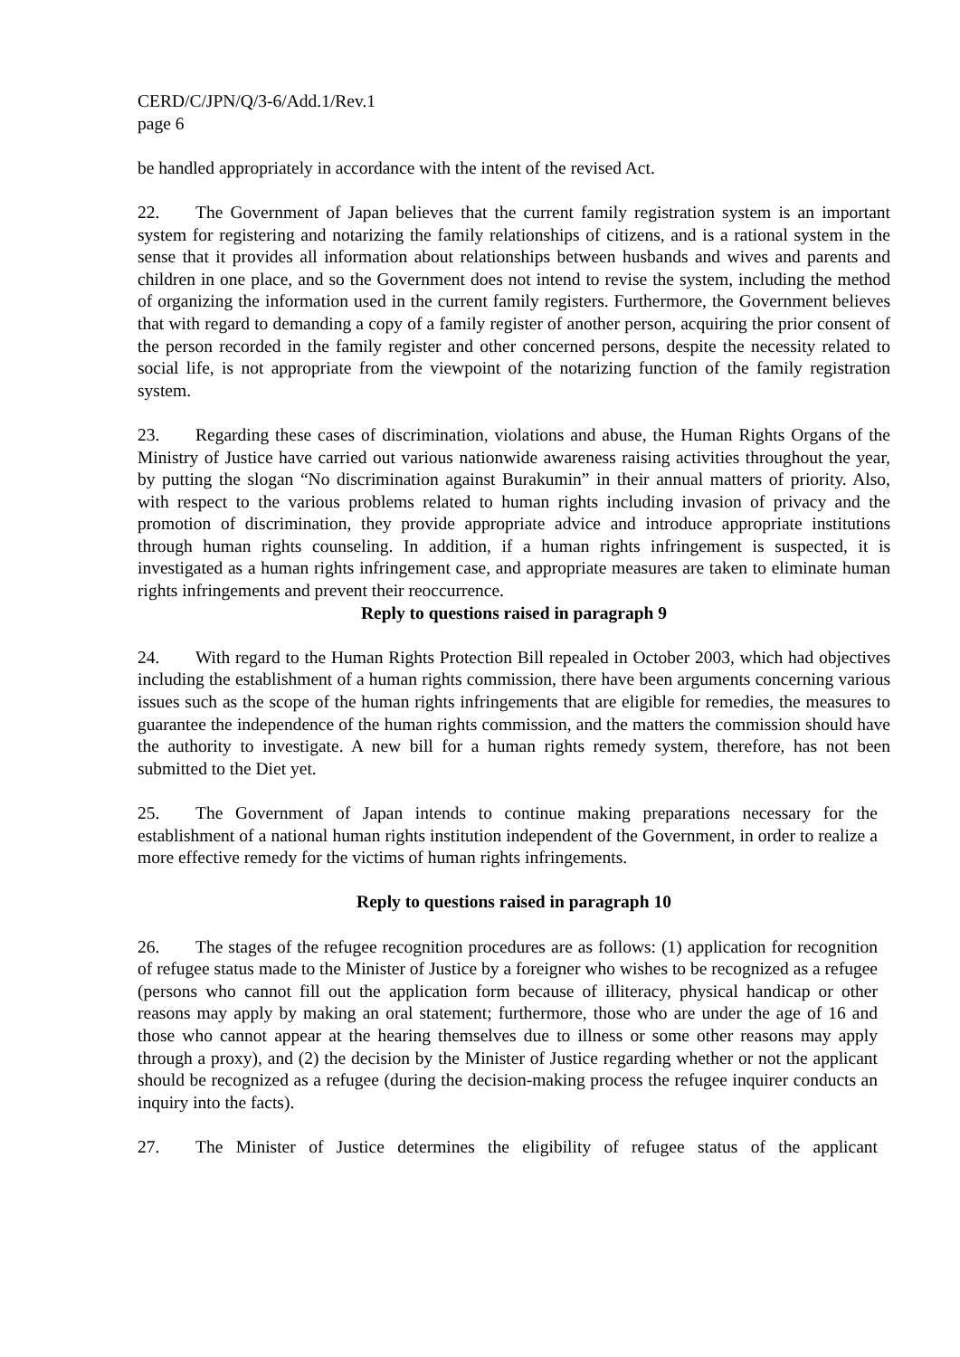CERD/C/JPN/Q/3-6/Add.1/Rev.1
page 6
be handled appropriately in accordance with the intent of the revised Act.
22. The Government of Japan believes that the current family registration system is an important system for registering and notarizing the family relationships of citizens, and is a rational system in the sense that it provides all information about relationships between husbands and wives and parents and children in one place, and so the Government does not intend to revise the system, including the method of organizing the information used in the current family registers. Furthermore, the Government believes that with regard to demanding a copy of a family register of another person, acquiring the prior consent of the person recorded in the family register and other concerned persons, despite the necessity related to social life, is not appropriate from the viewpoint of the notarizing function of the family registration system.
23. Regarding these cases of discrimination, violations and abuse, the Human Rights Organs of the Ministry of Justice have carried out various nationwide awareness raising activities throughout the year, by putting the slogan “No discrimination against Burakumin” in their annual matters of priority. Also, with respect to the various problems related to human rights including invasion of privacy and the promotion of discrimination, they provide appropriate advice and introduce appropriate institutions through human rights counseling. In addition, if a human rights infringement is suspected, it is investigated as a human rights infringement case, and appropriate measures are taken to eliminate human rights infringements and prevent their reoccurrence.
Reply to questions raised in paragraph 9
24. With regard to the Human Rights Protection Bill repealed in October 2003, which had objectives including the establishment of a human rights commission, there have been arguments concerning various issues such as the scope of the human rights infringements that are eligible for remedies, the measures to guarantee the independence of the human rights commission, and the matters the commission should have the authority to investigate. A new bill for a human rights remedy system, therefore, has not been submitted to the Diet yet.
25. The Government of Japan intends to continue making preparations necessary for the establishment of a national human rights institution independent of the Government, in order to realize a more effective remedy for the victims of human rights infringements.
Reply to questions raised in paragraph 10
26. The stages of the refugee recognition procedures are as follows: (1) application for recognition of refugee status made to the Minister of Justice by a foreigner who wishes to be recognized as a refugee (persons who cannot fill out the application form because of illiteracy, physical handicap or other reasons may apply by making an oral statement; furthermore, those who are under the age of 16 and those who cannot appear at the hearing themselves due to illness or some other reasons may apply through a proxy), and (2) the decision by the Minister of Justice regarding whether or not the applicant should be recognized as a refugee (during the decision-making process the refugee inquirer conducts an inquiry into the facts).
27. The Minister of Justice determines the eligibility of refugee status of the applicant